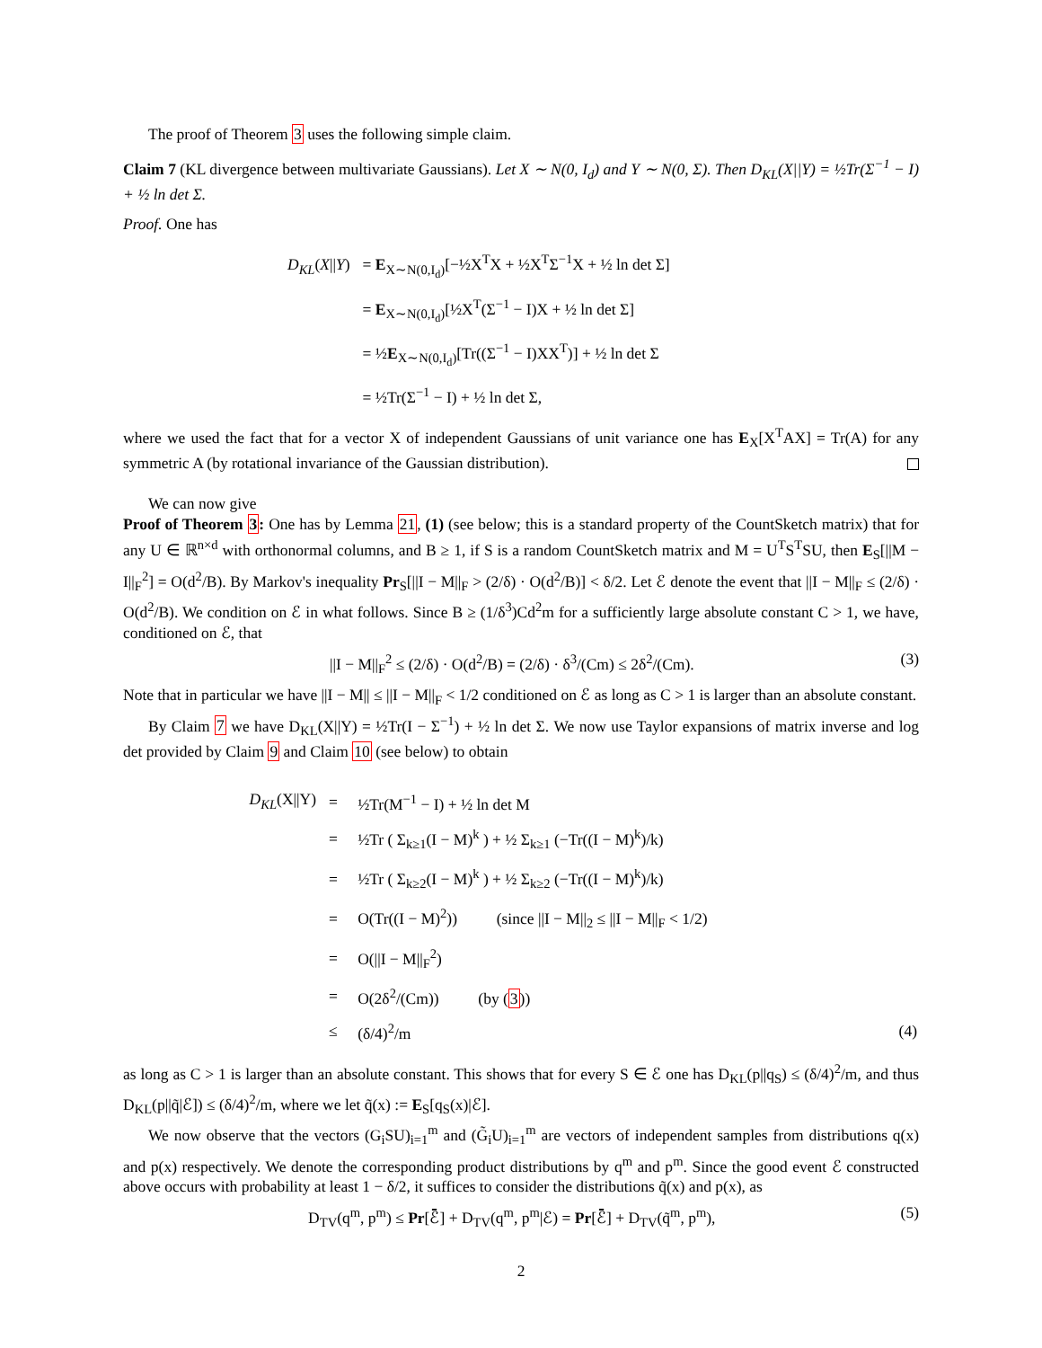The proof of Theorem 3 uses the following simple claim.
Claim 7 (KL divergence between multivariate Gaussians). Let X ∼ N(0, I<sub>d</sub>) and Y ∼ N(0, Σ). Then D<sub>KL</sub>(X||Y) = ½Tr(Σ<sup>−1</sup> − I) + ½ ln det Σ.
Proof. One has
| D<sub>KL</sub> ( X // Y ) | = E<sub>X∼N(0,I<sub>d</sub>)</sub>[−½X<sup>T</sup>X + ½X<sup>T</sup>Σ<sup>−1</sup>X + ½ ln det Σ] |
| | = E<sub>X∼N(0,I<sub>d</sub>)</sub>[½X<sup>T</sup>(Σ<sup>−1</sup> − I)X + ½ ln det Σ] |
| | = ½ E<sub>X∼N(0,I<sub>d</sub>)</sub>[Tr((Σ<sup>−1</sup> − I)XX<sup>T</sup>)] + ½ ln det Σ |
| | = ½Tr(Σ<sup>−1</sup> − I) + ½ ln det Σ, |
where we used the fact that for a vector X of independent Gaussians of unit variance one has E<sub>X</sub>[X<sup>T</sup>AX] = Tr(A) for any symmetric A (by rotational invariance of the Gaussian distribution).
We can now give
Proof of Theorem 3: One has by Lemma 21, (1) (see below; this is a standard property of the CountSketch matrix) that for any U ∈ ℝ<sup>n×d</sup> with orthonormal columns, and B ≥ 1, if S is a random CountSketch matrix and M = U<sup>T</sup>S<sup>T</sup>SU, then E<sub>S</sub>[||M − I||<sub>F</sub><sup>2</sup>] = O(d<sup>2</sup>/B). By Markov's inequality Pr<sub>S</sub>[||I − M||<sub>F</sub> > (2/δ) · O(d<sup>2</sup>/B)] < δ/2. Let ℰ denote the event that ||I − M||<sub>F</sub> ≤ (2/δ) · O(d<sup>2</sup>/B). We condition on ℰ in what follows. Since B ≥ (1/δ<sup>3</sup>)Cd<sup>2</sup>m for a sufficiently large absolute constant C > 1, we have, conditioned on ℰ, that
||I − M||<sub>F</sub><sup>2</sup> ≤ (2/δ) · O(d<sup>2</sup>/B) = (2/δ) · δ<sup>3</sup>/(Cm) ≤ 2δ<sup>2</sup>/(Cm). (3)
Note that in particular we have ||I − M|| ≤ ||I − M||<sub>F</sub> < 1/2 conditioned on ℰ as long as C > 1 is larger than an absolute constant.
By Claim 7 we have D<sub>KL</sub>(X||Y) = ½Tr(I − Σ<sup>−1</sup>) + ½ ln det Σ. We now use Taylor expansions of matrix inverse and log det provided by Claim 9 and Claim 10 (see below) to obtain
| D<sub>KL</sub> (X//Y) | = | ½Tr(M<sup>−1</sup> − I) + ½ ln det M | |
| | = | ½Tr ( Σ<sub>k≥1</sub>(I − M)<sup>k</sup> ) + ½ Σ<sub>k≥1</sub> (−Tr((I − M)<sup>k</sup>)/k) | |
| | = | ½Tr ( Σ<sub>k≥2</sub>(I − M)<sup>k</sup> ) + ½ Σ<sub>k≥2</sub> (−Tr((I − M)<sup>k</sup>)/k) | |
| | = | O(Tr((I − M)<sup>2</sup>)) (since //I − M//<sub>2</sub> ≤ //I − M//<sub>F</sub> < 1/2) | |
| | = | O(//I − M//<sub>F</sub><sup>2</sup>) | |
| | = | O(2δ<sup>2</sup>/(Cm)) (by ( 3 )) | |
| | ≤ | (δ/4)<sup>2</sup>/m | (4) |
as long as C > 1 is larger than an absolute constant. This shows that for every S ∈ ℰ one has D<sub>KL</sub>(p||q<sub>S</sub>) ≤ (δ/4)<sup>2</sup>/m, and thus D<sub>KL</sub>(p||q̃|ℰ]) ≤ (δ/4)<sup>2</sup>/m, where we let q̃(x) := E<sub>S</sub>[q<sub>S</sub>(x)|ℰ].
We now observe that the vectors (G<sub>i</sub>SU)<sub>i=1</sub><sup>m</sup> and (G̃<sub>i</sub>U)<sub>i=1</sub><sup>m</sup> are vectors of independent samples from distributions q(x) and p(x) respectively. We denote the corresponding product distributions by q<sup>m</sup> and p<sup>m</sup>. Since the good event ℰ constructed above occurs with probability at least 1 − δ/2, it suffices to consider the distributions q̃(x) and p(x), as
D<sub>TV</sub>(q<sup>m</sup>, p<sup>m</sup>) ≤ Pr[ℰ̄] + D<sub>TV</sub>(q<sup>m</sup>, p<sup>m</sup>|ℰ) = Pr[ℰ̄] + D<sub>TV</sub>(q̃<sup>m</sup>, p<sup>m</sup>), (5)
2